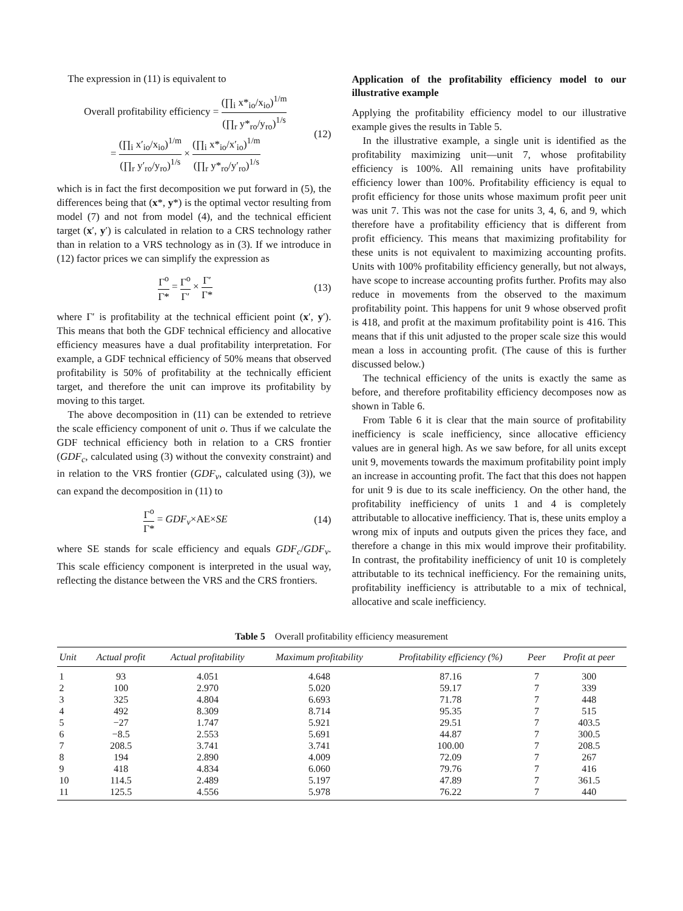The expression in (11) is equivalent to
Overall profitability efficiency = (∏<sub>i</sub> x*<sub>io</sub>/x<sub>io</sub>)<sup>1/m</sup> (∏<sub>r</sub> y*<sub>ro</sub>/y<sub>ro</sub>)<sup>1/s</sup>
= (∏<sub>i</sub> x′<sub>io</sub>/x<sub>io</sub>)<sup>1/m</sup> (∏<sub>r</sub> y′<sub>ro</sub>/y<sub>ro</sub>)<sup>1/s</sup> × (∏<sub>i</sub> x*<sub>io</sub>/x′<sub>io</sub>)<sup>1/m</sup> (∏<sub>r</sub> y*<sub>ro</sub>/y′<sub>ro</sub>)<sup>1/s</sup>
(12)
which is in fact the first decomposition we put forward in (5), the differences being that (x*, y*) is the optimal vector resulting from model (7) and not from model (4), and the technical efficient target (x′, y′) is calculated in relation to a CRS technology rather than in relation to a VRS technology as in (3). If we introduce in (12) factor prices we can simplify the expression as
Γ<sup>o</sup> Γ* = Γ<sup>o</sup> Γ′ × Γ′ Γ* (13)
where Γ′ is profitability at the technical efficient point (x′, y′). This means that both the GDF technical efficiency and allocative efficiency measures have a dual profitability interpretation. For example, a GDF technical efficiency of 50% means that observed profitability is 50% of profitability at the technically efficient target, and therefore the unit can improve its profitability by moving to this target.
The above decomposition in (11) can be extended to retrieve the scale efficiency component of unit o. Thus if we calculate the GDF technical efficiency both in relation to a CRS frontier (GDF<sub>c</sub>, calculated using (3) without the convexity constraint) and in relation to the VRS frontier (GDF<sub>v</sub>, calculated using (3)), we can expand the decomposition in (11) to
Γ<sup>o</sup> Γ* = GDF<sub>v</sub>×AE×SE (14)
where SE stands for scale efficiency and equals GDF<sub>c</sub>/GDF<sub>v</sub>. This scale efficiency component is interpreted in the usual way, reflecting the distance between the VRS and the CRS frontiers.
Application of the profitability efficiency model to our illustrative example
Applying the profitability efficiency model to our illustrative example gives the results in Table 5.
In the illustrative example, a single unit is identified as the profitability maximizing unit—unit 7, whose profitability efficiency is 100%. All remaining units have profitability efficiency lower than 100%. Profitability efficiency is equal to profit efficiency for those units whose maximum profit peer unit was unit 7. This was not the case for units 3, 4, 6, and 9, which therefore have a profitability efficiency that is different from profit efficiency. This means that maximizing profitability for these units is not equivalent to maximizing accounting profits. Units with 100% profitability efficiency generally, but not always, have scope to increase accounting profits further. Profits may also reduce in movements from the observed to the maximum profitability point. This happens for unit 9 whose observed profit is 418, and profit at the maximum profitability point is 416. This means that if this unit adjusted to the proper scale size this would mean a loss in accounting profit. (The cause of this is further discussed below.)
The technical efficiency of the units is exactly the same as before, and therefore profitability efficiency decomposes now as shown in Table 6.
From Table 6 it is clear that the main source of profitability inefficiency is scale inefficiency, since allocative efficiency values are in general high. As we saw before, for all units except unit 9, movements towards the maximum profitability point imply an increase in accounting profit. The fact that this does not happen for unit 9 is due to its scale inefficiency. On the other hand, the profitability inefficiency of units 1 and 4 is completely attributable to allocative inefficiency. That is, these units employ a wrong mix of inputs and outputs given the prices they face, and therefore a change in this mix would improve their profitability. In contrast, the profitability inefficiency of unit 10 is completely attributable to its technical inefficiency. For the remaining units, profitability inefficiency is attributable to a mix of technical, allocative and scale inefficiency.
Table 5 Overall profitability efficiency measurement
| Unit | Actual profit | Actual profitability | Maximum profitability | Profitability efficiency (%) | Peer | Profit at peer |
| --- | --- | --- | --- | --- | --- | --- |
| 1 | 93 | 4.051 | 4.648 | 87.16 | 7 | 300 |
| 2 | 100 | 2.970 | 5.020 | 59.17 | 7 | 339 |
| 3 | 325 | 4.804 | 6.693 | 71.78 | 7 | 448 |
| 4 | 492 | 8.309 | 8.714 | 95.35 | 7 | 515 |
| 5 | −27 | 1.747 | 5.921 | 29.51 | 7 | 403.5 |
| 6 | −8.5 | 2.553 | 5.691 | 44.87 | 7 | 300.5 |
| 7 | 208.5 | 3.741 | 3.741 | 100.00 | 7 | 208.5 |
| 8 | 194 | 2.890 | 4.009 | 72.09 | 7 | 267 |
| 9 | 418 | 4.834 | 6.060 | 79.76 | 7 | 416 |
| 10 | 114.5 | 2.489 | 5.197 | 47.89 | 7 | 361.5 |
| 11 | 125.5 | 4.556 | 5.978 | 76.22 | 7 | 440 |